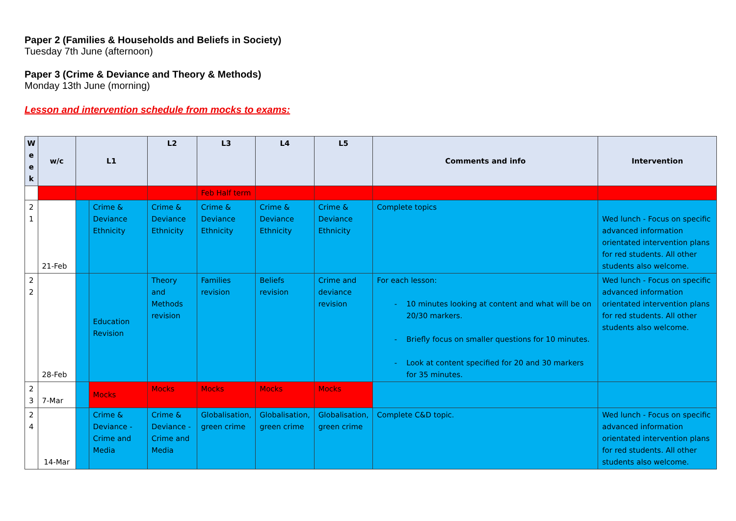Paper 2 (Families & Households and Beliefs in Society)
Tuesday 7th June (afternoon)
Paper 3 (Crime & Deviance and Theory & Methods)
Monday 13th June (morning)
Lesson and intervention schedule from mocks to exams:
| W e e k | w/c | L1 | | L2 | L3 | L4 | L5 | Comments and info | Intervention |
| --- | --- | --- | --- | --- | --- | --- | --- | --- | --- |
| | | | | | Feb Half term | | | | |
| 2 1 | 21-Feb | | Crime & Deviance Ethnicity | Crime & Deviance Ethnicity | Crime & Deviance Ethnicity | Crime & Deviance Ethnicity | Crime & Deviance Ethnicity | Complete topics | Wed lunch - Focus on specific advanced information orientated intervention plans for red students. All other students also welcome. |
| 2 2 | 28-Feb | | Education Revision | Theory and Methods revision | Families revision | Beliefs revision | Crime and deviance revision | For each lesson: 10 minutes looking at content and what will be on 20/30 markers. Briefly focus on smaller questions for 10 minutes. Look at content specified for 20 and 30 markers for 35 minutes. | Wed lunch - Focus on specific advanced information orientated intervention plans for red students. All other students also welcome. |
| 2 3 | 7-Mar | | Mocks | Mocks | Mocks | Mocks | Mocks | | |
| 2 4 | 14-Mar | | Crime & Deviance - Crime and Media | Crime & Deviance - Crime and Media | Globalisation, green crime | Globalisation, green crime | Globalisation, green crime | Complete C&D topic. | Wed lunch - Focus on specific advanced information orientated intervention plans for red students. All other students also welcome. |